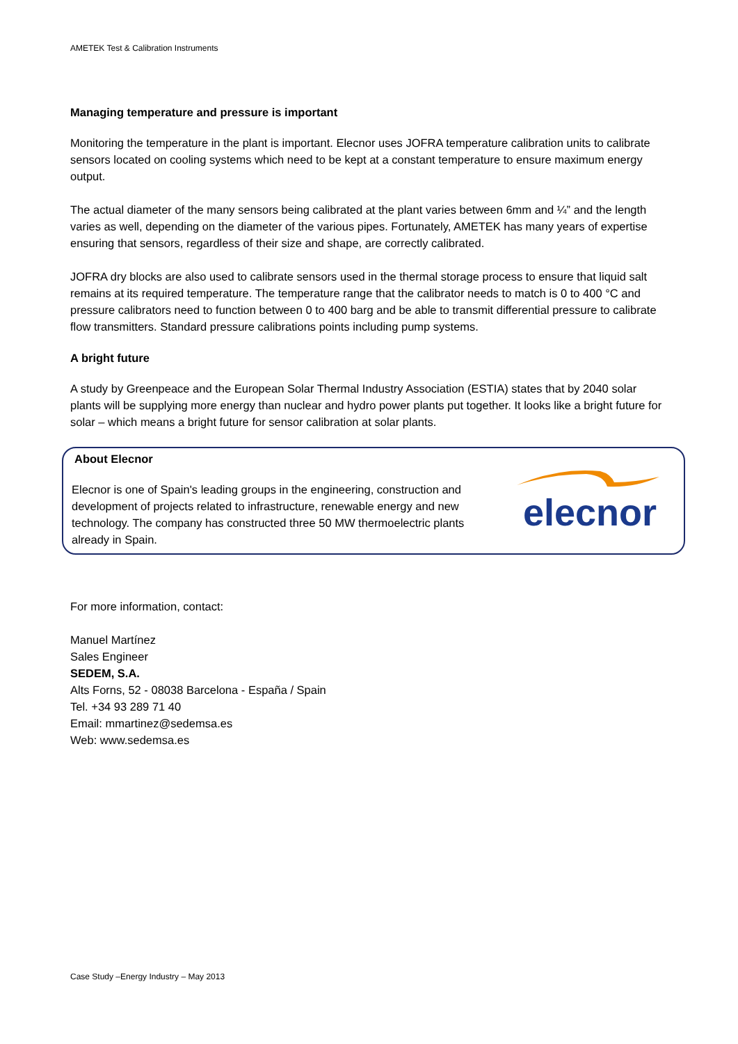AMETEK Test & Calibration Instruments
Managing temperature and pressure is important
Monitoring the temperature in the plant is important. Elecnor uses JOFRA temperature calibration units to calibrate sensors located on cooling systems which need to be kept at a constant temperature to ensure maximum energy output.
The actual diameter of the many sensors being calibrated at the plant varies between 6mm and ¼” and the length varies as well, depending on the diameter of the various pipes. Fortunately, AMETEK has many years of expertise ensuring that sensors, regardless of their size and shape, are correctly calibrated.
JOFRA dry blocks are also used to calibrate sensors used in the thermal storage process to ensure that liquid salt remains at its required temperature. The temperature range that the calibrator needs to match is 0 to 400 °C and pressure calibrators need to function between 0 to 400 barg and be able to transmit differential pressure to calibrate flow transmitters. Standard pressure calibrations points including pump systems.
A bright future
A study by Greenpeace and the European Solar Thermal Industry Association (ESTIA) states that by 2040 solar plants will be supplying more energy than nuclear and hydro power plants put together. It looks like a bright future for solar – which means a bright future for sensor calibration at solar plants.
About Elecnor
Elecnor is one of Spain's leading groups in the engineering, construction and development of projects related to infrastructure, renewable energy and new technology. The company has constructed three 50 MW thermoelectric plants already in Spain.
elecnor
For more information, contact:
Manuel Martínez
Sales Engineer
SEDEM, S.A.
Alts Forns, 52 - 08038 Barcelona - España / Spain
Tel. +34 93 289 71 40
Email: mmartinez@sedemsa.es
Web: www.sedemsa.es
Case Study –Energy Industry – May 2013